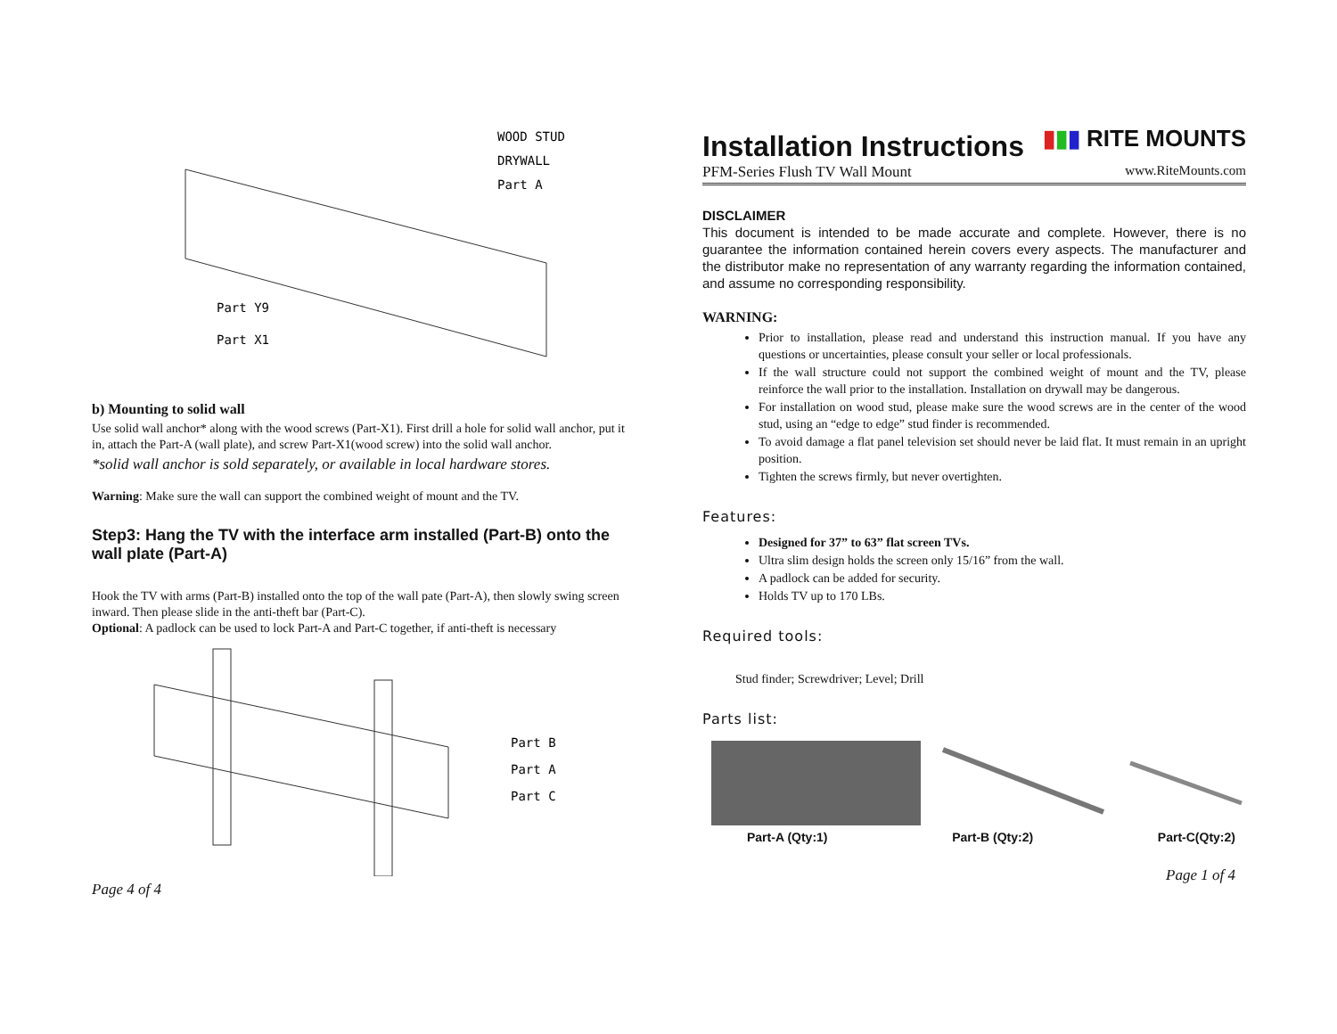WOOD STUD
DRYWALL
Part A
Part Y9
Part X1
b) Mounting to solid wall
Use solid wall anchor* along with the wood screws (Part-X1). First drill a hole for solid wall anchor, put it in, attach the Part-A (wall plate), and screw Part-X1(wood screw) into the solid wall anchor.
*solid wall anchor is sold separately, or available in local hardware stores.
Warning: Make sure the wall can support the combined weight of mount and the TV.
Step3: Hang the TV with the interface arm installed (Part-B) onto the wall plate (Part-A)
Hook the TV with arms (Part-B) installed onto the top of the wall pate (Part-A), then slowly swing screen inward. Then please slide in the anti-theft bar (Part-C).
Optional: A padlock can be used to lock Part-A and Part-C together, if anti-theft is necessary
Part B
Part A
Part C
Page 4 of 4
Installation Instructions
▮▮▮ RITE MOUNTS
PFM-Series Flush TV Wall Mount www.RiteMounts.com
DISCLAIMER
This document is intended to be made accurate and complete. However, there is no guarantee the information contained herein covers every aspects. The manufacturer and the distributor make no representation of any warranty regarding the information contained, and assume no corresponding responsibility.
WARNING:
Prior to installation, please read and understand this instruction manual. If you have any questions or uncertainties, please consult your seller or local professionals.
If the wall structure could not support the combined weight of mount and the TV, please reinforce the wall prior to the installation. Installation on drywall may be dangerous.
For installation on wood stud, please make sure the wood screws are in the center of the wood stud, using an “edge to edge” stud finder is recommended.
To avoid damage a flat panel television set should never be laid flat. It must remain in an upright position.
Tighten the screws firmly, but never overtighten.
Features:
Designed for 37” to 63” flat screen TVs.
Ultra slim design holds the screen only 15/16” from the wall.
A padlock can be added for security.
Holds TV up to 170 LBs.
Required tools:
Stud finder; Screwdriver; Level; Drill
Parts list:
Part-A (Qty:1) Part-B (Qty:2) Part-C(Qty:2)
Page 1 of 4